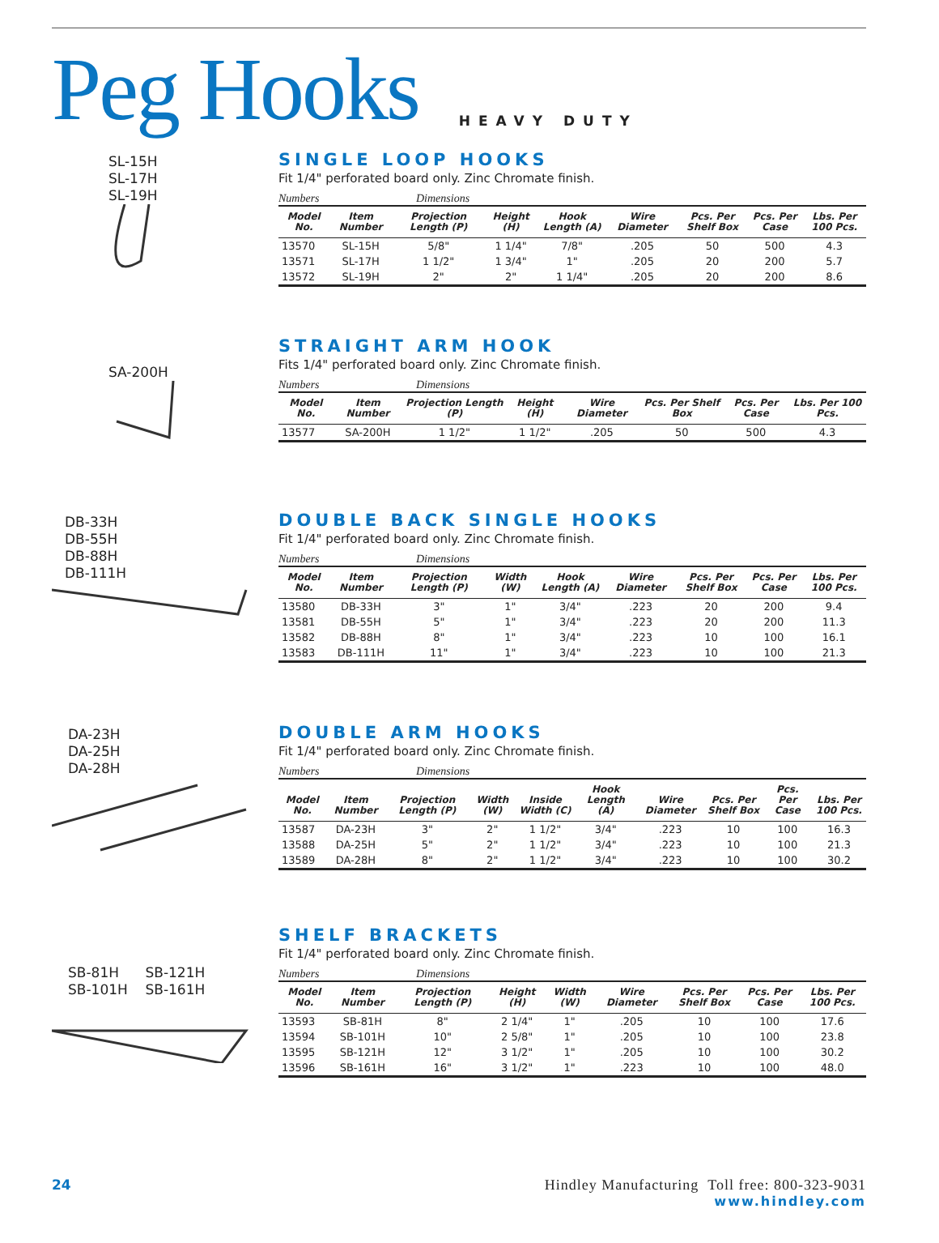Peg Hooks
HEAVY DUTY
SL-15H
SL-17H
SL-19H
SINGLE LOOP HOOKS
Fit 1/4" perforated board only. Zinc Chromate finish.
Numbers Dimensions
| Model No. | Item Number | Projection Length (P) | Height (H) | Hook Length (A) | Wire Diameter | Pcs. Per Shelf Box | Pcs. Per Case | Lbs. Per 100 Pcs. |
| --- | --- | --- | --- | --- | --- | --- | --- | --- |
| 13570 | SL-15H | 5/8" | 1 1/4" | 7/8" | .205 | 50 | 500 | 4.3 |
| 13571 | SL-17H | 1 1/2" | 1 3/4" | 1" | .205 | 20 | 200 | 5.7 |
| 13572 | SL-19H | 2" | 2" | 1 1/4" | .205 | 20 | 200 | 8.6 |
SA-200H
STRAIGHT ARM HOOK
Fits 1/4" perforated board only. Zinc Chromate finish.
Numbers Dimensions
| Model No. | Item Number | Projection Length (P) | Height (H) | Wire Diameter | Pcs. Per Shelf Box | Pcs. Per Case | Lbs. Per 100 Pcs. |
| --- | --- | --- | --- | --- | --- | --- | --- |
| 13577 | SA-200H | 1 1/2" | 1 1/2" | .205 | 50 | 500 | 4.3 |
DB-33H
DB-55H
DB-88H
DB-111H
DOUBLE BACK SINGLE HOOKS
Fit 1/4" perforated board only. Zinc Chromate finish.
Numbers Dimensions
| Model No. | Item Number | Projection Length (P) | Width (W) | Hook Length (A) | Wire Diameter | Pcs. Per Shelf Box | Pcs. Per Case | Lbs. Per 100 Pcs. |
| --- | --- | --- | --- | --- | --- | --- | --- | --- |
| 13580 | DB-33H | 3" | 1" | 3/4" | .223 | 20 | 200 | 9.4 |
| 13581 | DB-55H | 5" | 1" | 3/4" | .223 | 20 | 200 | 11.3 |
| 13582 | DB-88H | 8" | 1" | 3/4" | .223 | 10 | 100 | 16.1 |
| 13583 | DB-111H | 11" | 1" | 3/4" | .223 | 10 | 100 | 21.3 |
DA-23H
DA-25H
DA-28H
DOUBLE ARM HOOKS
Fit 1/4" perforated board only. Zinc Chromate finish.
Numbers Dimensions
| Model No. | Item Number | Projection Length (P) | Width (W) | Inside Width (C) | Hook Length (A) | Wire Diameter | Pcs. Per Shelf Box | Pcs. Per Case | Lbs. Per 100 Pcs. |
| --- | --- | --- | --- | --- | --- | --- | --- | --- | --- |
| 13587 | DA-23H | 3" | 2" | 1 1/2" | 3/4" | .223 | 10 | 100 | 16.3 |
| 13588 | DA-25H | 5" | 2" | 1 1/2" | 3/4" | .223 | 10 | 100 | 21.3 |
| 13589 | DA-28H | 8" | 2" | 1 1/2" | 3/4" | .223 | 10 | 100 | 30.2 |
SB-81H SB-121H
SB-101H SB-161H
SHELF BRACKETS
Fit 1/4" perforated board only. Zinc Chromate finish.
Numbers Dimensions
| Model No. | Item Number | Projection Length (P) | Height (H) | Width (W) | Wire Diameter | Pcs. Per Shelf Box | Pcs. Per Case | Lbs. Per 100 Pcs. |
| --- | --- | --- | --- | --- | --- | --- | --- | --- |
| 13593 | SB-81H | 8" | 2 1/4" | 1" | .205 | 10 | 100 | 17.6 |
| 13594 | SB-101H | 10" | 2 5/8" | 1" | .205 | 10 | 100 | 23.8 |
| 13595 | SB-121H | 12" | 3 1/2" | 1" | .205 | 10 | 100 | 30.2 |
| 13596 | SB-161H | 16" | 3 1/2" | 1" | .223 | 10 | 100 | 48.0 |
24 Hindley Manufacturing Toll free: 800-323-9031
www.hindley.com